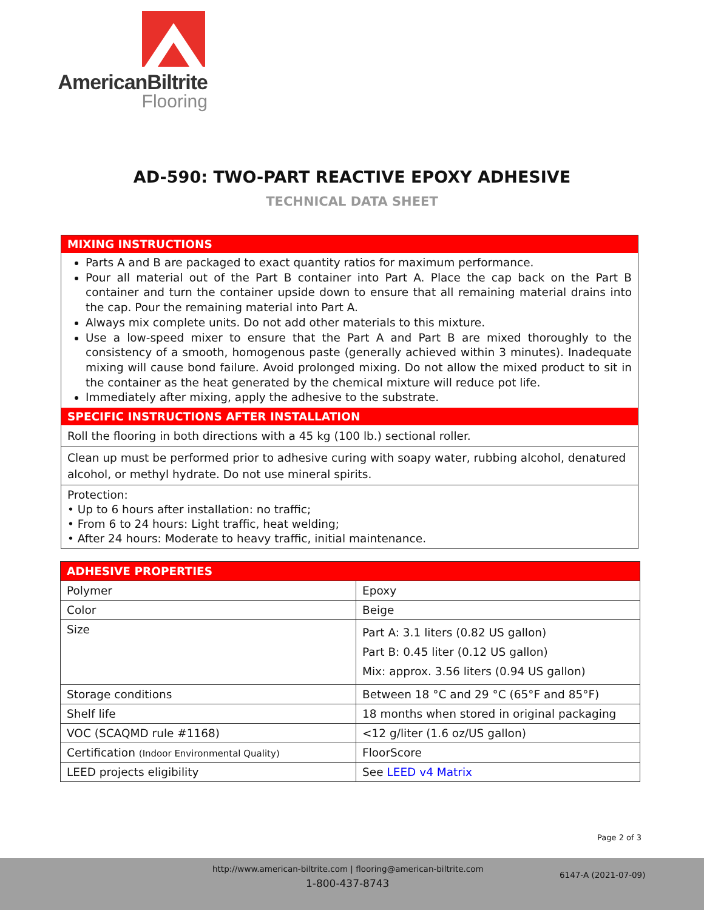AmericanBiltrite
Flooring
AD-590: TWO-PART REACTIVE EPOXY ADHESIVE
TECHNICAL DATA SHEET
MIXING INSTRUCTIONS
Parts A and B are packaged to exact quantity ratios for maximum performance.
Pour all material out of the Part B container into Part A. Place the cap back on the Part B container and turn the container upside down to ensure that all remaining material drains into the cap. Pour the remaining material into Part A.
Always mix complete units. Do not add other materials to this mixture.
Use a low-speed mixer to ensure that the Part A and Part B are mixed thoroughly to the consistency of a smooth, homogenous paste (generally achieved within 3 minutes). Inadequate mixing will cause bond failure. Avoid prolonged mixing. Do not allow the mixed product to sit in the container as the heat generated by the chemical mixture will reduce pot life.
Immediately after mixing, apply the adhesive to the substrate.
SPECIFIC INSTRUCTIONS AFTER INSTALLATION
Roll the flooring in both directions with a 45 kg (100 lb.) sectional roller.
Clean up must be performed prior to adhesive curing with soapy water, rubbing alcohol, denatured alcohol, or methyl hydrate. Do not use mineral spirits.
Protection:
• Up to 6 hours after installation: no traffic;
• From 6 to 24 hours: Light traffic, heat welding;
• After 24 hours: Moderate to heavy traffic, initial maintenance.
| ADHESIVE PROPERTIES | |
| --- | --- |
| Polymer | Epoxy |
| Color | Beige |
| Size | Part A: 3.1 liters (0.82 US gallon) Part B: 0.45 liter (0.12 US gallon) Mix: approx. 3.56 liters (0.94 US gallon) |
| Storage conditions | Between 18 °C and 29 °C (65°F and 85°F) |
| Shelf life | 18 months when stored in original packaging |
| VOC (SCAQMD rule #1168) | <12 g/liter (1.6 oz/US gallon) |
| Certification (Indoor Environmental Quality) | FloorScore |
| LEED projects eligibility | See LEED v4 Matrix |
Page 2 of 3
http://www.american-biltrite.com | flooring@american-biltrite.com
1-800-437-8743
6147-A (2021-07-09)